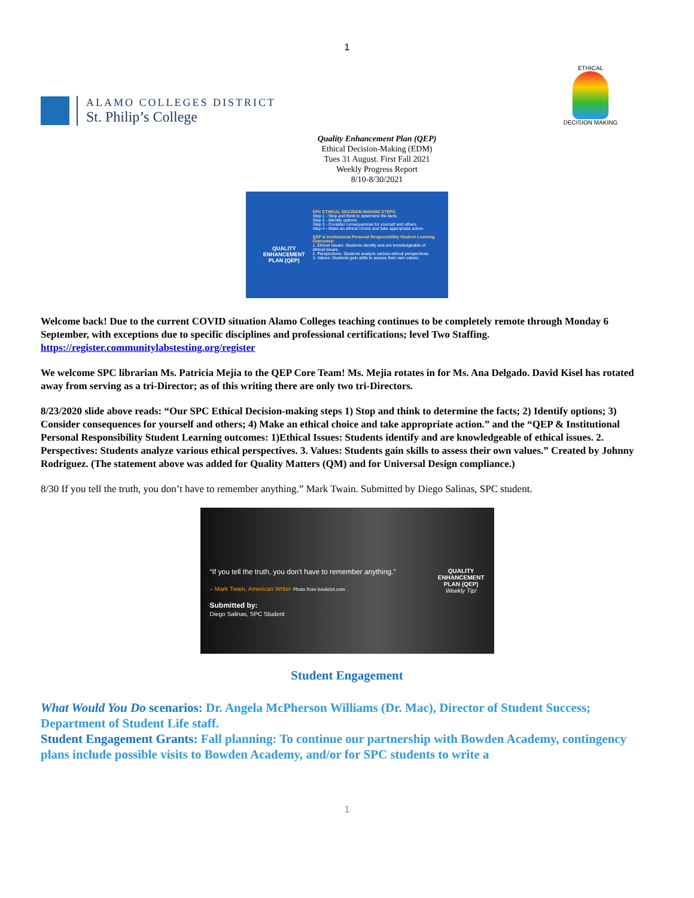1
ALAMO COLLEGES DISTRICT
St. Philip’s College
ETHICAL
DECISION MAKING
Quality Enhancement Plan (QEP)
Ethical Decision-Making (EDM)
Tues 31 August. First Fall 2021
Weekly Progress Report
8/10-8/30/2021
QUALITY ENHANCEMENT PLAN (QEP)
SPC ETHICAL DECISION-MAKING STEPS:
Step 1 - Stop and think to determine the facts.
Step 2 - Identify options.
Step 3 - Consider consequences for yourself and others.
Step 4 - Make an ethical choice and take appropriate action.
QEP & Institutional Personal Responsibility Student Learning Outcomes:
1. Ethical Issues: Students identify and are knowledgeable of ethical issues.
2. Perspectives: Students analyze various ethical perspectives.
3. Values: Students gain skills to assess their own values.
Welcome back! Due to the current COVID situation Alamo Colleges teaching continues to be completely remote through Monday 6 September, with exceptions due to specific disciplines and professional certifications; level Two Staffing. https://register.communitylabstesting.org/register
We welcome SPC librarian Ms. Patricia Mejía to the QEP Core Team! Ms. Mejia rotates in for Ms. Ana Delgado. David Kisel has rotated away from serving as a tri-Director; as of this writing there are only two tri-Directors.
8/23/2020 slide above reads: “Our SPC Ethical Decision-making steps 1) Stop and think to determine the facts; 2) Identify options; 3) Consider consequences for yourself and others; 4) Make an ethical choice and take appropriate action.” and the “QEP & Institutional Personal Responsibility Student Learning outcomes: 1)Ethical Issues: Students identify and are knowledgeable of ethical issues. 2. Perspectives: Students analyze various ethical perspectives. 3. Values: Students gain skills to assess their own values.” Created by Johnny Rodriguez. (The statement above was added for Quality Matters (QM) and for Universal Design compliance.)
8/30 If you tell the truth, you don’t have to remember anything.” Mark Twain. Submitted by Diego Salinas, SPC student.
“If you tell the truth, you don't have to remember anything.”
– Mark Twain, American Writer Photo from bookriot.com
Submitted by:
Diego Salinas, SPC Student
QUALITY
ENHANCEMENT
PLAN (QEP)
Weekly Tip!
Student Engagement
What Would You Do scenarios: Dr. Angela McPherson Williams (Dr. Mac), Director of Student Success; Department of Student Life staff.
Student Engagement Grants: Fall planning: To continue our partnership with Bowden Academy, contingency plans include possible visits to Bowden Academy, and/or for SPC students to write a
1